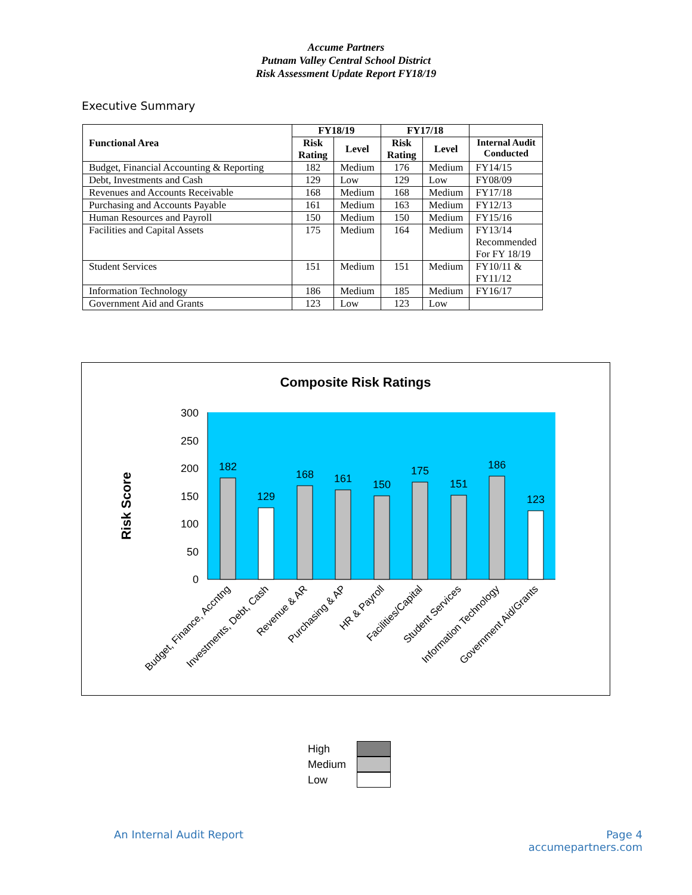Accume Partners
Putnam Valley Central School District
Risk Assessment Update Report FY18/19
Executive Summary
| Functional Area | FY18/19 | | FY17/18 | | |
| --- | --- | --- | --- | --- | --- |
| | Risk Rating | Level | Risk Rating | Level | Internal Audit Conducted |
| Budget, Financial Accounting & Reporting | 182 | Medium | 176 | Medium | FY14/15 |
| Debt, Investments and Cash | 129 | Low | 129 | Low | FY08/09 |
| Revenues and Accounts Receivable | 168 | Medium | 168 | Medium | FY17/18 |
| Purchasing and Accounts Payable | 161 | Medium | 163 | Medium | FY12/13 |
| Human Resources and Payroll | 150 | Medium | 150 | Medium | FY15/16 |
| Facilities and Capital Assets | 175 | Medium | 164 | Medium | FY13/14 Recommended For FY 18/19 |
| Student Services | 151 | Medium | 151 | Medium | FY10/11 & FY11/12 |
| Information Technology | 186 | Medium | 185 | Medium | FY16/17 |
| Government Aid and Grants | 123 | Low | 123 | Low | |
Composite Risk Ratings
300
250
200
150
100
50
0
Risk Score
182
129
168
161
150
175
151
186
123
Budget, Finance, Accntng
Investments, Debt, Cash
Revenue & AR
Purchasing & AP
HR & Payroll
Facilities/Capital
Student Services
Information Technology
Government Aid/Grants
High
Medium
Low
An Internal Audit Report
Page 4
accumepartners.com